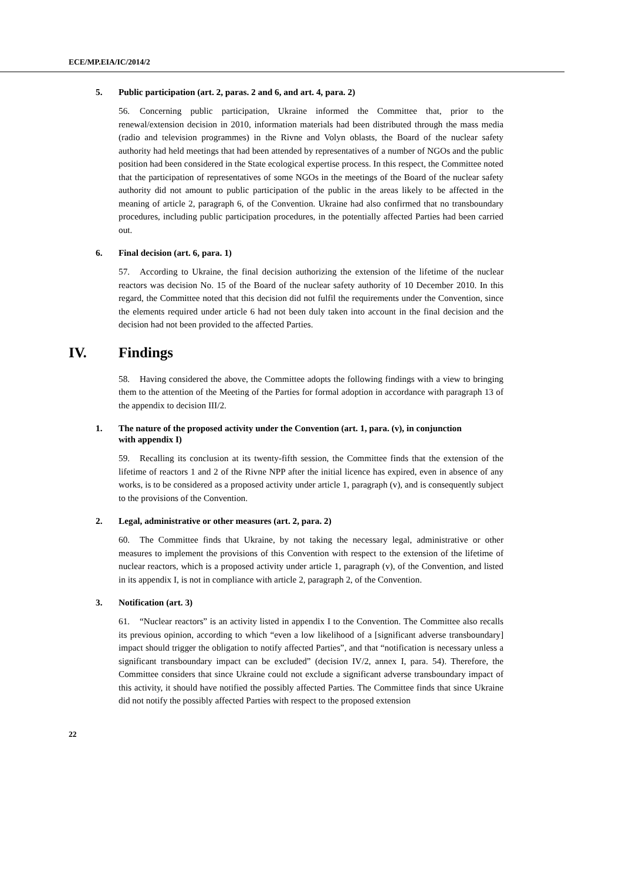ECE/MP.EIA/IC/2014/2
5. Public participation (art. 2, paras. 2 and 6, and art. 4, para. 2)
56. Concerning public participation, Ukraine informed the Committee that, prior to the renewal/extension decision in 2010, information materials had been distributed through the mass media (radio and television programmes) in the Rivne and Volyn oblasts, the Board of the nuclear safety authority had held meetings that had been attended by representatives of a number of NGOs and the public position had been considered in the State ecological expertise process. In this respect, the Committee noted that the participation of representatives of some NGOs in the meetings of the Board of the nuclear safety authority did not amount to public participation of the public in the areas likely to be affected in the meaning of article 2, paragraph 6, of the Convention. Ukraine had also confirmed that no transboundary procedures, including public participation procedures, in the potentially affected Parties had been carried out.
6. Final decision (art. 6, para. 1)
57. According to Ukraine, the final decision authorizing the extension of the lifetime of the nuclear reactors was decision No. 15 of the Board of the nuclear safety authority of 10 December 2010. In this regard, the Committee noted that this decision did not fulfil the requirements under the Convention, since the elements required under article 6 had not been duly taken into account in the final decision and the decision had not been provided to the affected Parties.
IV. Findings
58. Having considered the above, the Committee adopts the following findings with a view to bringing them to the attention of the Meeting of the Parties for formal adoption in accordance with paragraph 13 of the appendix to decision III/2.
1. The nature of the proposed activity under the Convention (art. 1, para. (v), in conjunction with appendix I)
59. Recalling its conclusion at its twenty-fifth session, the Committee finds that the extension of the lifetime of reactors 1 and 2 of the Rivne NPP after the initial licence has expired, even in absence of any works, is to be considered as a proposed activity under article 1, paragraph (v), and is consequently subject to the provisions of the Convention.
2. Legal, administrative or other measures (art. 2, para. 2)
60. The Committee finds that Ukraine, by not taking the necessary legal, administrative or other measures to implement the provisions of this Convention with respect to the extension of the lifetime of nuclear reactors, which is a proposed activity under article 1, paragraph (v), of the Convention, and listed in its appendix I, is not in compliance with article 2, paragraph 2, of the Convention.
3. Notification (art. 3)
61. “Nuclear reactors” is an activity listed in appendix I to the Convention. The Committee also recalls its previous opinion, according to which “even a low likelihood of a [significant adverse transboundary] impact should trigger the obligation to notify affected Parties”, and that “notification is necessary unless a significant transboundary impact can be excluded” (decision IV/2, annex I, para. 54). Therefore, the Committee considers that since Ukraine could not exclude a significant adverse transboundary impact of this activity, it should have notified the possibly affected Parties. The Committee finds that since Ukraine did not notify the possibly affected Parties with respect to the proposed extension
22